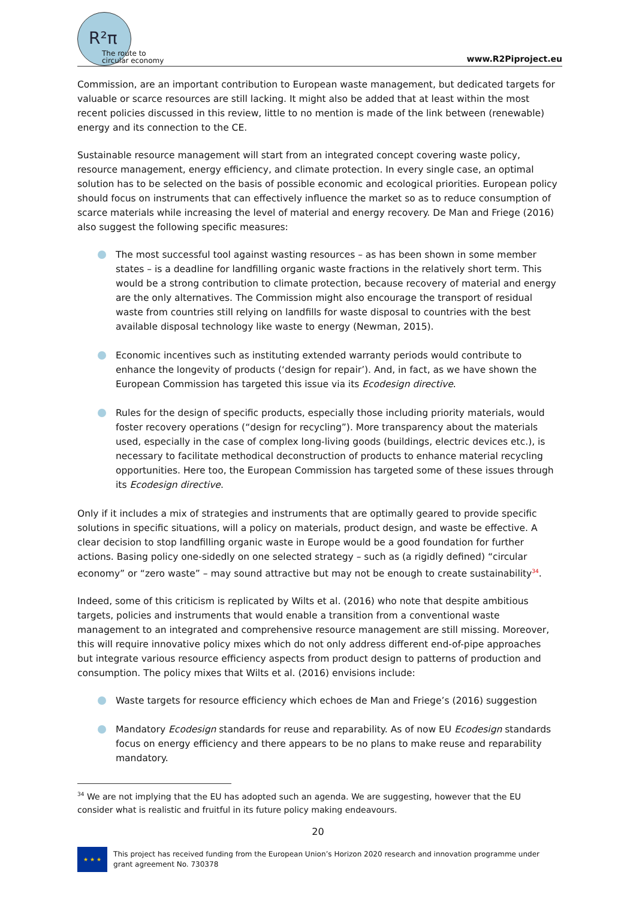R²π
The route to
circular economy
www.R2Piproject.eu
Commission, are an important contribution to European waste management, but dedicated targets for valuable or scarce resources are still lacking. It might also be added that at least within the most recent policies discussed in this review, little to no mention is made of the link between (renewable) energy and its connection to the CE.
Sustainable resource management will start from an integrated concept covering waste policy, resource management, energy efficiency, and climate protection. In every single case, an optimal solution has to be selected on the basis of possible economic and ecological priorities. European policy should focus on instruments that can effectively influence the market so as to reduce consumption of scarce materials while increasing the level of material and energy recovery. De Man and Friege (2016) also suggest the following specific measures:
The most successful tool against wasting resources – as has been shown in some member states – is a deadline for landfilling organic waste fractions in the relatively short term. This would be a strong contribution to climate protection, because recovery of material and energy are the only alternatives. The Commission might also encourage the transport of residual waste from countries still relying on landfills for waste disposal to countries with the best available disposal technology like waste to energy (Newman, 2015).
Economic incentives such as instituting extended warranty periods would contribute to enhance the longevity of products (‘design for repair’). And, in fact, as we have shown the European Commission has targeted this issue via its Ecodesign directive.
Rules for the design of specific products, especially those including priority materials, would foster recovery operations (“design for recycling”). More transparency about the materials used, especially in the case of complex long-living goods (buildings, electric devices etc.), is necessary to facilitate methodical deconstruction of products to enhance material recycling opportunities. Here too, the European Commission has targeted some of these issues through its Ecodesign directive.
Only if it includes a mix of strategies and instruments that are optimally geared to provide specific solutions in specific situations, will a policy on materials, product design, and waste be effective. A clear decision to stop landfilling organic waste in Europe would be a good foundation for further actions. Basing policy one-sidedly on one selected strategy – such as (a rigidly defined) “circular economy” or “zero waste” – may sound attractive but may not be enough to create sustainability<sup>34</sup>.
Indeed, some of this criticism is replicated by Wilts et al. (2016) who note that despite ambitious targets, policies and instruments that would enable a transition from a conventional waste management to an integrated and comprehensive resource management are still missing. Moreover, this will require innovative policy mixes which do not only address different end-of-pipe approaches but integrate various resource efficiency aspects from product design to patterns of production and consumption. The policy mixes that Wilts et al. (2016) envisions include:
Waste targets for resource efficiency which echoes de Man and Friege’s (2016) suggestion
Mandatory Ecodesign standards for reuse and reparability. As of now EU Ecodesign standards focus on energy efficiency and there appears to be no plans to make reuse and reparability mandatory.
<sup>34</sup> We are not implying that the EU has adopted such an agenda. We are suggesting, however that the EU consider what is realistic and fruitful in its future policy making endeavours.
20
★ ★ ★
This project has received funding from the European Union’s Horizon 2020 research and innovation programme under grant agreement No. 730378